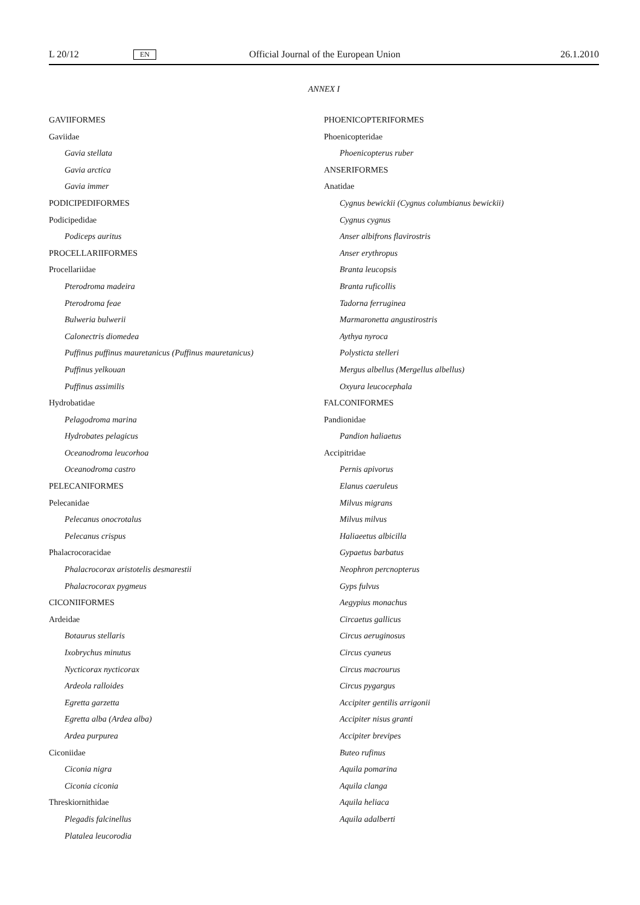L 20/12 EN Official Journal of the European Union 26.1.2010
ANNEX I
GAVIIFORMES
Gaviidae
Gavia stellata
Gavia arctica
Gavia immer
PODICIPEDIFORMES
Podicipedidae
Podiceps auritus
PROCELLARIIFORMES
Procellariidae
Pterodroma madeira
Pterodroma feae
Bulweria bulwerii
Calonectris diomedea
Puffinus puffinus mauretanicus (Puffinus mauretanicus)
Puffinus yelkouan
Puffinus assimilis
Hydrobatidae
Pelagodroma marina
Hydrobates pelagicus
Oceanodroma leucorhoa
Oceanodroma castro
PELECANIFORMES
Pelecanidae
Pelecanus onocrotalus
Pelecanus crispus
Phalacrocoracidae
Phalacrocorax aristotelis desmarestii
Phalacrocorax pygmeus
CICONIIFORMES
Ardeidae
Botaurus stellaris
Ixobrychus minutus
Nycticorax nycticorax
Ardeola ralloides
Egretta garzetta
Egretta alba (Ardea alba)
Ardea purpurea
Ciconiidae
Ciconia nigra
Ciconia ciconia
Threskiornithidae
Plegadis falcinellus
Platalea leucorodia
PHOENICOPTERIFORMES
Phoenicopteridae
Phoenicopterus ruber
ANSERIFORMES
Anatidae
Cygnus bewickii (Cygnus columbianus bewickii)
Cygnus cygnus
Anser albifrons flavirostris
Anser erythropus
Branta leucopsis
Branta ruficollis
Tadorna ferruginea
Marmaronetta angustirostris
Aythya nyroca
Polysticta stelleri
Mergus albellus (Mergellus albellus)
Oxyura leucocephala
FALCONIFORMES
Pandionidae
Pandion haliaetus
Accipitridae
Pernis apivorus
Elanus caeruleus
Milvus migrans
Milvus milvus
Haliaeetus albicilla
Gypaetus barbatus
Neophron percnopterus
Gyps fulvus
Aegypius monachus
Circaetus gallicus
Circus aeruginosus
Circus cyaneus
Circus macrourus
Circus pygargus
Accipiter gentilis arrigonii
Accipiter nisus granti
Accipiter brevipes
Buteo rufinus
Aquila pomarina
Aquila clanga
Aquila heliaca
Aquila adalberti